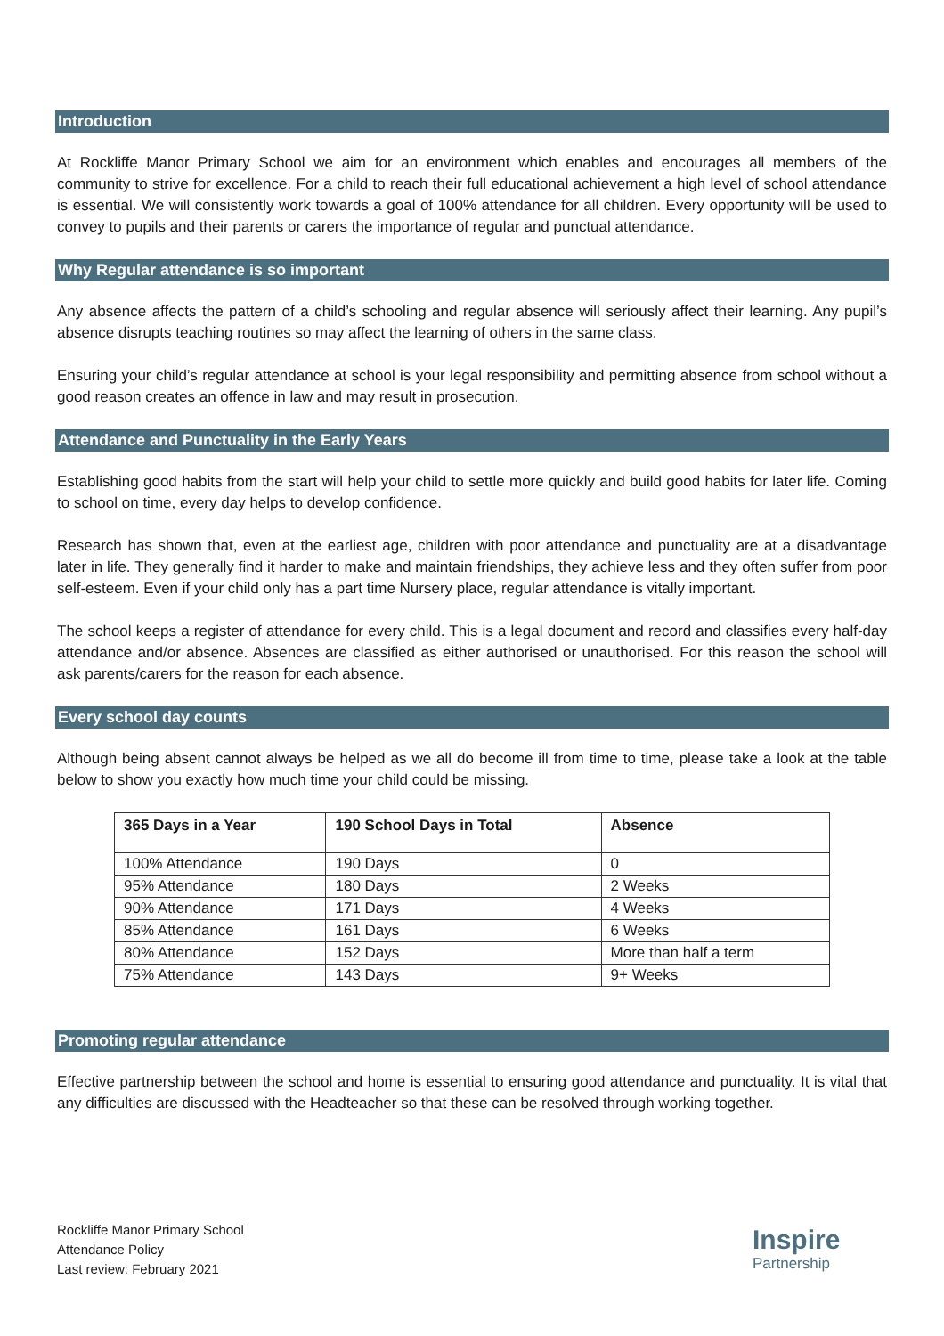Introduction
At Rockliffe Manor Primary School we aim for an environment which enables and encourages all members of the community to strive for excellence. For a child to reach their full educational achievement a high level of school attendance is essential. We will consistently work towards a goal of 100% attendance for all children. Every opportunity will be used to convey to pupils and their parents or carers the importance of regular and punctual attendance.
Why Regular attendance is so important
Any absence affects the pattern of a child’s schooling and regular absence will seriously affect their learning. Any pupil’s absence disrupts teaching routines so may affect the learning of others in the same class.
Ensuring your child’s regular attendance at school is your legal responsibility and permitting absence from school without a good reason creates an offence in law and may result in prosecution.
Attendance and Punctuality in the Early Years
Establishing good habits from the start will help your child to settle more quickly and build good habits for later life. Coming to school on time, every day helps to develop confidence.
Research has shown that, even at the earliest age, children with poor attendance and punctuality are at a disadvantage later in life. They generally find it harder to make and maintain friendships, they achieve less and they often suffer from poor self-esteem. Even if your child only has a part time Nursery place, regular attendance is vitally important.
The school keeps a register of attendance for every child. This is a legal document and record and classifies every half-day attendance and/or absence. Absences are classified as either authorised or unauthorised. For this reason the school will ask parents/carers for the reason for each absence.
Every school day counts
Although being absent cannot always be helped as we all do become ill from time to time, please take a look at the table below to show you exactly how much time your child could be missing.
| 365 Days in a Year | 190 School Days in Total | Absence |
| --- | --- | --- |
| 100% Attendance | 190 Days | 0 |
| 95% Attendance | 180 Days | 2 Weeks |
| 90% Attendance | 171 Days | 4 Weeks |
| 85% Attendance | 161 Days | 6 Weeks |
| 80% Attendance | 152 Days | More than half a term |
| 75% Attendance | 143 Days | 9+ Weeks |
Promoting regular attendance
Effective partnership between the school and home is essential to ensuring good attendance and punctuality. It is vital that any difficulties are discussed with the Headteacher so that these can be resolved through working together.
Rockliffe Manor Primary School
Attendance Policy
Last review: February 2021
Inspire
Partnership